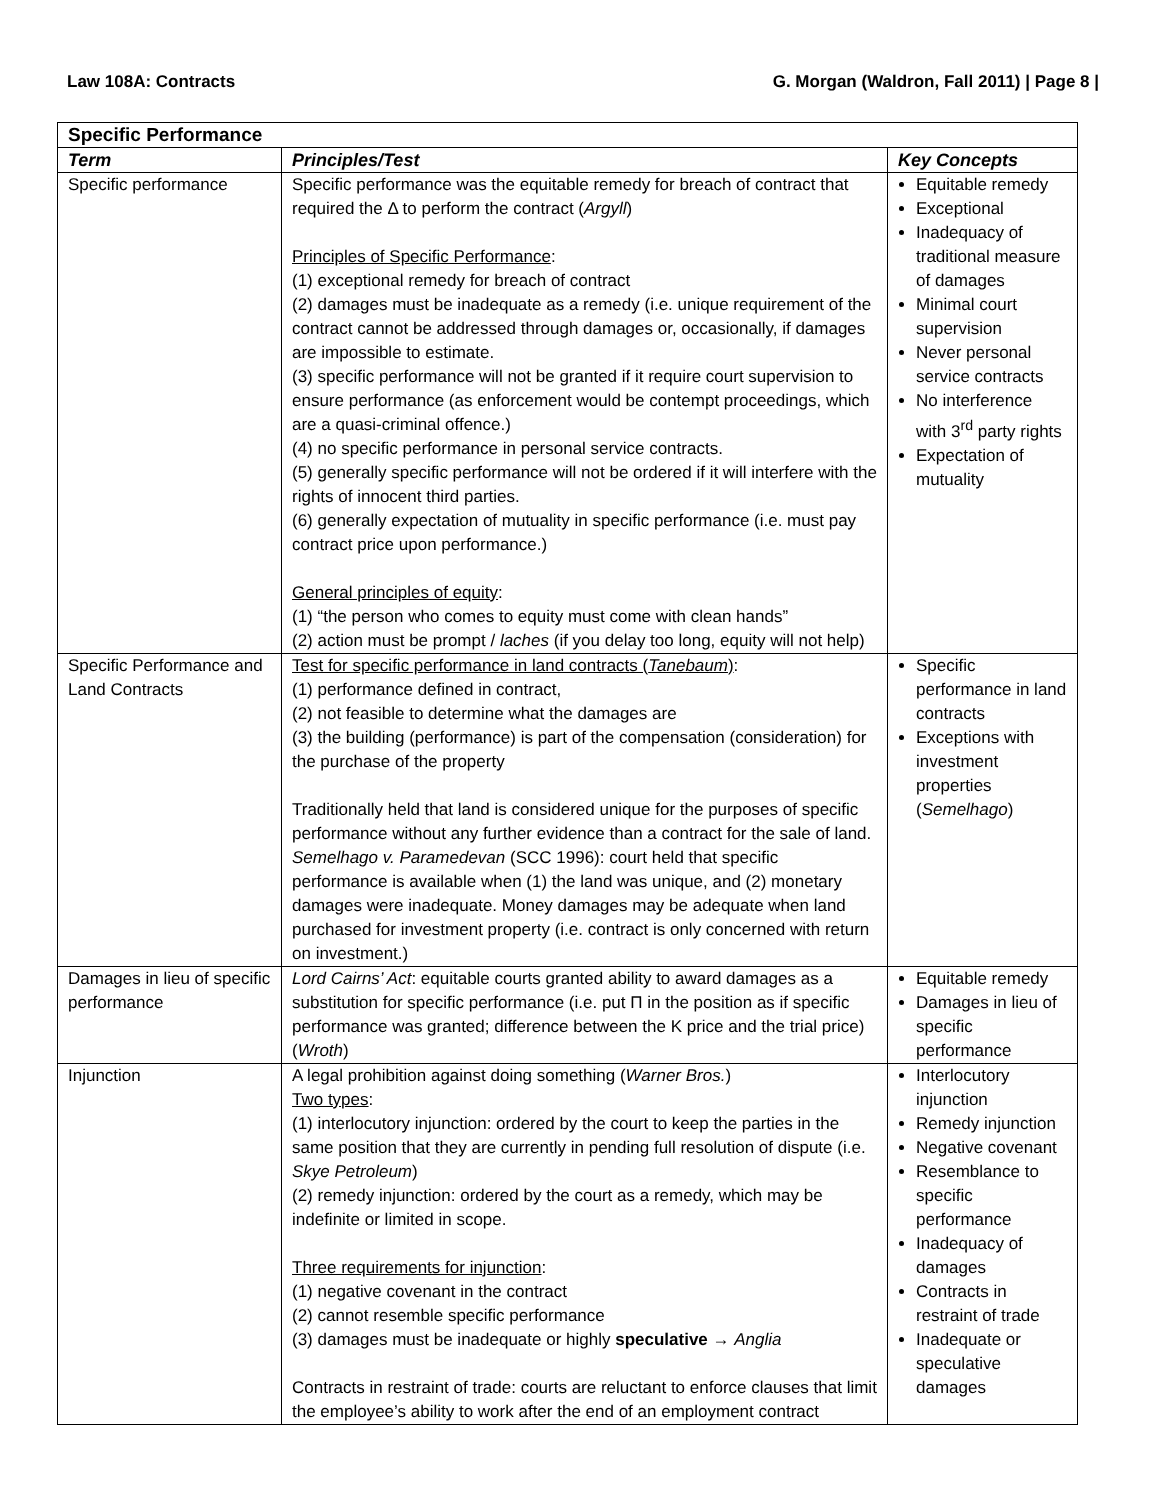Law 108A: Contracts G. Morgan (Waldron, Fall 2011) | Page 8 |
| Specific Performance | | |
| Term | Principles/Test | Key Concepts |
| Specific performance | Specific performance was the equitable remedy for breach of contract that required the Δ to perform the contract ( Argyll ) Principles of Specific Performance : (1) exceptional remedy for breach of contract (2) damages must be inadequate as a remedy (i.e. unique requirement of the contract cannot be addressed through damages or, occasionally, if damages are impossible to estimate. (3) specific performance will not be granted if it require court supervision to ensure performance (as enforcement would be contempt proceedings, which are a quasi-criminal offence.) (4) no specific performance in personal service contracts. (5) generally specific performance will not be ordered if it will interfere with the rights of innocent third parties. (6) generally expectation of mutuality in specific performance (i.e. must pay contract price upon performance.) General principles of equity : (1) “the person who comes to equity must come with clean hands” (2) action must be prompt / laches (if you delay too long, equity will not help) | Equitable remedy Exceptional Inadequacy of traditional measure of damages Minimal court supervision Never personal service contracts No interference with 3<sup>rd</sup> party rights Expectation of mutuality |
| Specific Performance and Land Contracts | Test for specific performance in land contracts ( Tanebaum ) : (1) performance defined in contract, (2) not feasible to determine what the damages are (3) the building (performance) is part of the compensation (consideration) for the purchase of the property Traditionally held that land is considered unique for the purposes of specific performance without any further evidence than a contract for the sale of land. Semelhago v. Paramedevan (SCC 1996): court held that specific performance is available when (1) the land was unique, and (2) monetary damages were inadequate. Money damages may be adequate when land purchased for investment property (i.e. contract is only concerned with return on investment.) | Specific performance in land contracts Exceptions with investment properties ( Semelhago ) |
| Damages in lieu of specific performance | Lord Cairns’ Act : equitable courts granted ability to award damages as a substitution for specific performance (i.e. put Π in the position as if specific performance was granted; difference between the K price and the trial price) ( Wroth ) | Equitable remedy Damages in lieu of specific performance |
| Injunction | A legal prohibition against doing something ( Warner Bros. ) Two types : (1) interlocutory injunction: ordered by the court to keep the parties in the same position that they are currently in pending full resolution of dispute (i.e. Skye Petroleum ) (2) remedy injunction: ordered by the court as a remedy, which may be indefinite or limited in scope. Three requirements for injunction : (1) negative covenant in the contract (2) cannot resemble specific performance (3) damages must be inadequate or highly speculative → Anglia Contracts in restraint of trade: courts are reluctant to enforce clauses that limit the employee’s ability to work after the end of an employment contract | Interlocutory injunction Remedy injunction Negative covenant Resemblance to specific performance Inadequacy of damages Contracts in restraint of trade Inadequate or speculative damages |